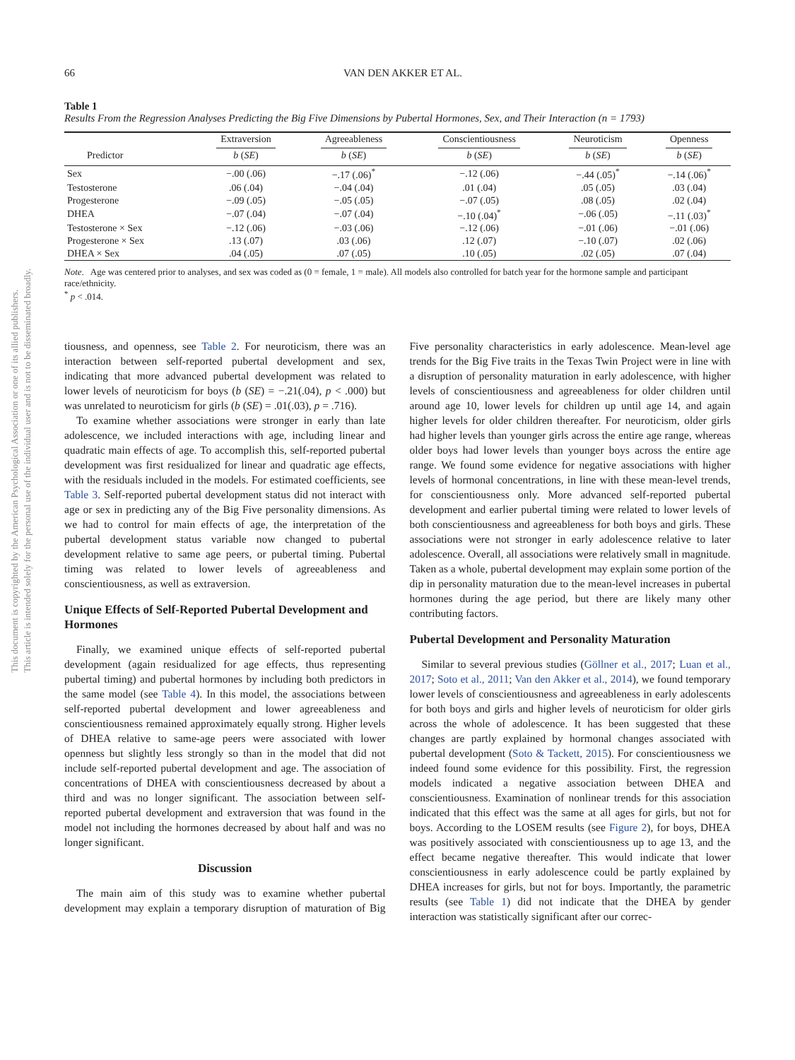This document is copyrighted by the American Psychological Association or one of its allied publishers.
This article is intended solely for the personal use of the individual user and is not to be disseminated broadly.
66 VAN DEN AKKER ET AL.
Table 1
Results From the Regression Analyses Predicting the Big Five Dimensions by Pubertal Hormones, Sex, and Their Interaction (n = 1793)
| | Extraversion | Agreeableness | Conscientiousness | Neuroticism | Openness |
| --- | --- | --- | --- | --- | --- |
| Predictor | b ( SE ) | b ( SE ) | b ( SE ) | b ( SE ) | b ( SE ) |
| Sex | −.00 (.06) | −.17 (.06)<sup>*</sup> | −.12 (.06) | −.44 (.05)<sup>*</sup> | −.14 (.06)<sup>*</sup> |
| Testosterone | .06 (.04) | −.04 (.04) | .01 (.04) | .05 (.05) | .03 (.04) |
| Progesterone | −.09 (.05) | −.05 (.05) | −.07 (.05) | .08 (.05) | .02 (.04) |
| DHEA | −.07 (.04) | −.07 (.04) | −.10 (.04)<sup>*</sup> | −.06 (.05) | −.11 (.03)<sup>*</sup> |
| Testosterone × Sex | −.12 (.06) | −.03 (.06) | −.12 (.06) | −.01 (.06) | −.01 (.06) |
| Progesterone × Sex | .13 (.07) | .03 (.06) | .12 (.07) | −.10 (.07) | .02 (.06) |
| DHEA × Sex | .04 (.05) | .07 (.05) | .10 (.05) | .02 (.05) | .07 (.04) |
Note. Age was centered prior to analyses, and sex was coded as (0 = female, 1 = male). All models also controlled for batch year for the hormone sample and participant race/ethnicity.
<sup>*</sup> p < .014.
tiousness, and openness, see Table 2. For neuroticism, there was an interaction between self-reported pubertal development and sex, indicating that more advanced pubertal development was related to lower levels of neuroticism for boys (b (SE) = −.21(.04), p < .000) but was unrelated to neuroticism for girls (b (SE) = .01(.03), p = .716).
To examine whether associations were stronger in early than late adolescence, we included interactions with age, including linear and quadratic main effects of age. To accomplish this, self-reported pubertal development was first residualized for linear and quadratic age effects, with the residuals included in the models. For estimated coefficients, see Table 3. Self-reported pubertal development status did not interact with age or sex in predicting any of the Big Five personality dimensions. As we had to control for main effects of age, the interpretation of the pubertal development status variable now changed to pubertal development relative to same age peers, or pubertal timing. Pubertal timing was related to lower levels of agreeableness and conscientiousness, as well as extraversion.
Unique Effects of Self-Reported Pubertal Development and Hormones
Finally, we examined unique effects of self-reported pubertal development (again residualized for age effects, thus representing pubertal timing) and pubertal hormones by including both predictors in the same model (see Table 4). In this model, the associations between self-reported pubertal development and lower agreeableness and conscientiousness remained approximately equally strong. Higher levels of DHEA relative to same-age peers were associated with lower openness but slightly less strongly so than in the model that did not include self-reported pubertal development and age. The association of concentrations of DHEA with conscientiousness decreased by about a third and was no longer significant. The association between self-reported pubertal development and extraversion that was found in the model not including the hormones decreased by about half and was no longer significant.
Discussion
The main aim of this study was to examine whether pubertal development may explain a temporary disruption of maturation of Big Five personality characteristics in early adolescence. Mean-level age trends for the Big Five traits in the Texas Twin Project were in line with a disruption of personality maturation in early adolescence, with higher levels of conscientiousness and agreeableness for older children until around age 10, lower levels for children up until age 14, and again higher levels for older children thereafter. For neuroticism, older girls had higher levels than younger girls across the entire age range, whereas older boys had lower levels than younger boys across the entire age range. We found some evidence for negative associations with higher levels of hormonal concentrations, in line with these mean-level trends, for conscientiousness only. More advanced self-reported pubertal development and earlier pubertal timing were related to lower levels of both conscientiousness and agreeableness for both boys and girls. These associations were not stronger in early adolescence relative to later adolescence. Overall, all associations were relatively small in magnitude. Taken as a whole, pubertal development may explain some portion of the dip in personality maturation due to the mean-level increases in pubertal hormones during the age period, but there are likely many other contributing factors.
Pubertal Development and Personality Maturation
Similar to several previous studies (Göllner et al., 2017; Luan et al., 2017; Soto et al., 2011; Van den Akker et al., 2014), we found temporary lower levels of conscientiousness and agreeableness in early adolescents for both boys and girls and higher levels of neuroticism for older girls across the whole of adolescence. It has been suggested that these changes are partly explained by hormonal changes associated with pubertal development (Soto & Tackett, 2015). For conscientiousness we indeed found some evidence for this possibility. First, the regression models indicated a negative association between DHEA and conscientiousness. Examination of nonlinear trends for this association indicated that this effect was the same at all ages for girls, but not for boys. According to the LOSEM results (see Figure 2), for boys, DHEA was positively associated with conscientiousness up to age 13, and the effect became negative thereafter. This would indicate that lower conscientiousness in early adolescence could be partly explained by DHEA increases for girls, but not for boys. Importantly, the parametric results (see Table 1) did not indicate that the DHEA by gender interaction was statistically significant after our correc-